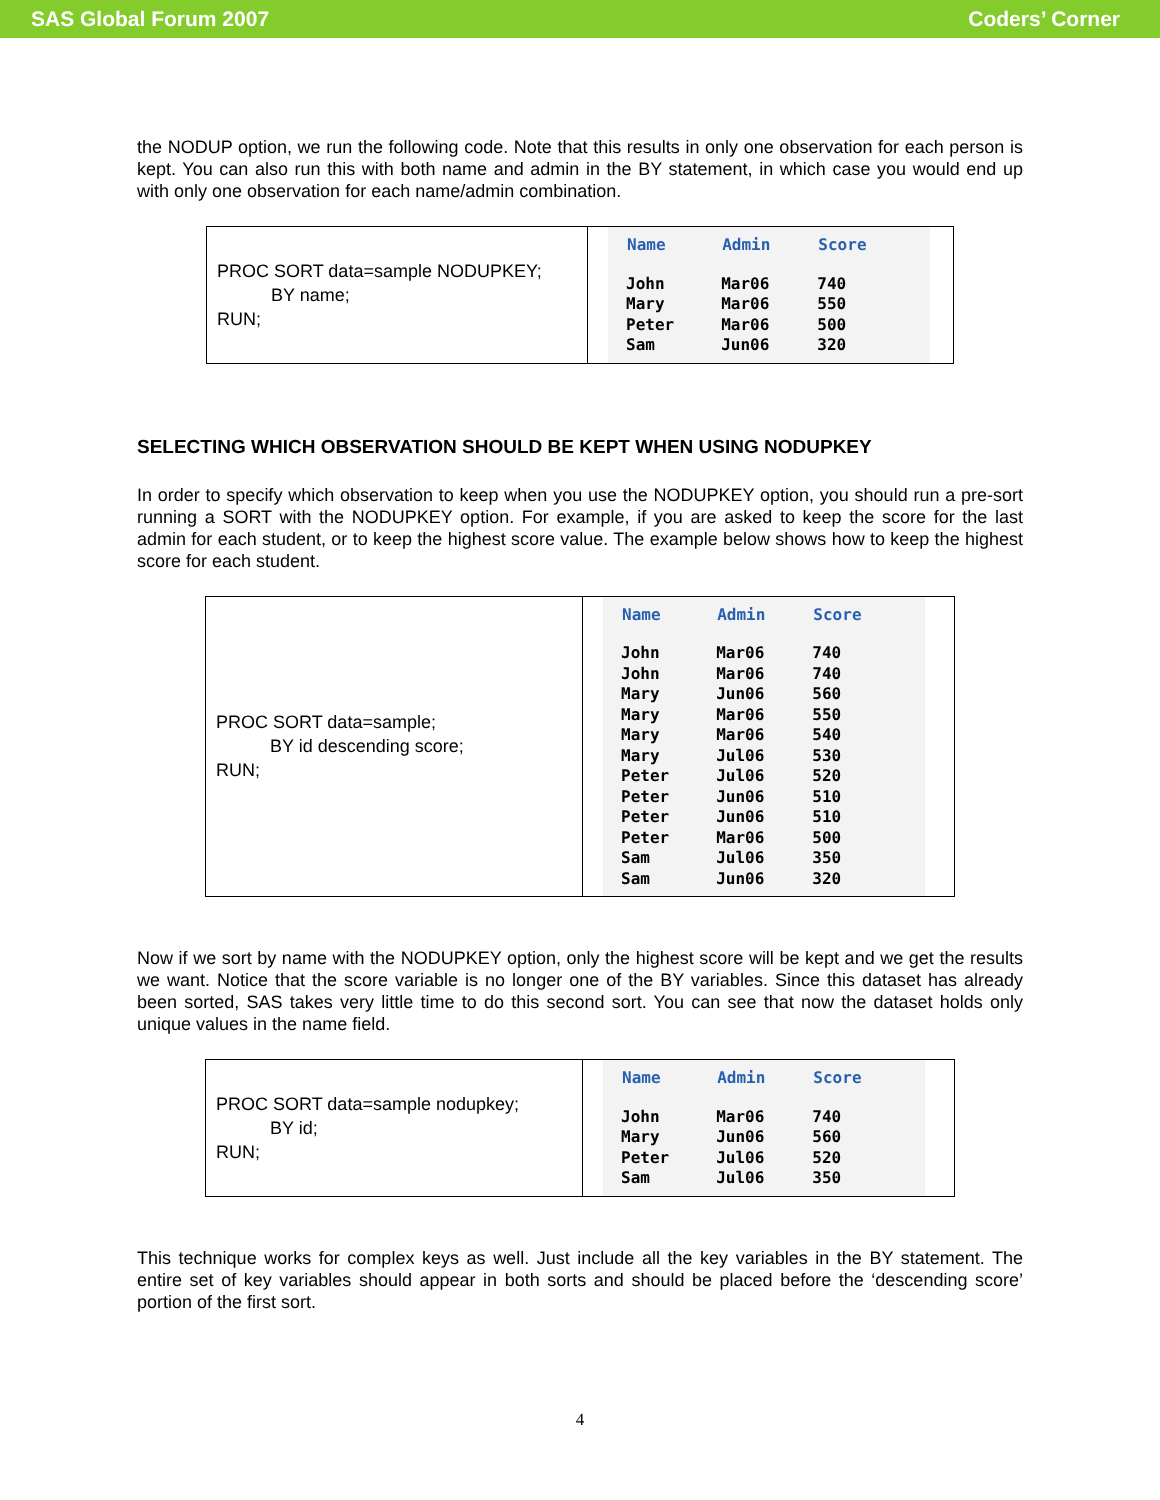SAS Global Forum 2007 Coders’ Corner
the NODUP option, we run the following code. Note that this results in only one observation for each person is kept. You can also run this with both name and admin in the BY statement, in which case you would end up with only one observation for each name/admin combination.
| PROC SORT data=sample NODUPKEY; BY name; RUN; | / Name / Admin / Score / / --- / --- / --- / / John / Mar06 / 740 / / Mary / Mar06 / 550 / / Peter / Mar06 / 500 / / Sam / Jun06 / 320 / |
SELECTING WHICH OBSERVATION SHOULD BE KEPT WHEN USING NODUPKEY
In order to specify which observation to keep when you use the NODUPKEY option, you should run a pre-sort running a SORT with the NODUPKEY option. For example, if you are asked to keep the score for the last admin for each student, or to keep the highest score value. The example below shows how to keep the highest score for each student.
| PROC SORT data=sample; BY id descending score; RUN; | / Name / Admin / Score / / --- / --- / --- / / John / Mar06 / 740 / / John / Mar06 / 740 / / Mary / Jun06 / 560 / / Mary / Mar06 / 550 / / Mary / Mar06 / 540 / / Mary / Jul06 / 530 / / Peter / Jul06 / 520 / / Peter / Jun06 / 510 / / Peter / Jun06 / 510 / / Peter / Mar06 / 500 / / Sam / Jul06 / 350 / / Sam / Jun06 / 320 / |
Now if we sort by name with the NODUPKEY option, only the highest score will be kept and we get the results we want. Notice that the score variable is no longer one of the BY variables. Since this dataset has already been sorted, SAS takes very little time to do this second sort. You can see that now the dataset holds only unique values in the name field.
| PROC SORT data=sample nodupkey; BY id; RUN; | / Name / Admin / Score / / --- / --- / --- / / John / Mar06 / 740 / / Mary / Jun06 / 560 / / Peter / Jul06 / 520 / / Sam / Jul06 / 350 / |
This technique works for complex keys as well. Just include all the key variables in the BY statement. The entire set of key variables should appear in both sorts and should be placed before the ‘descending score’ portion of the first sort.
4